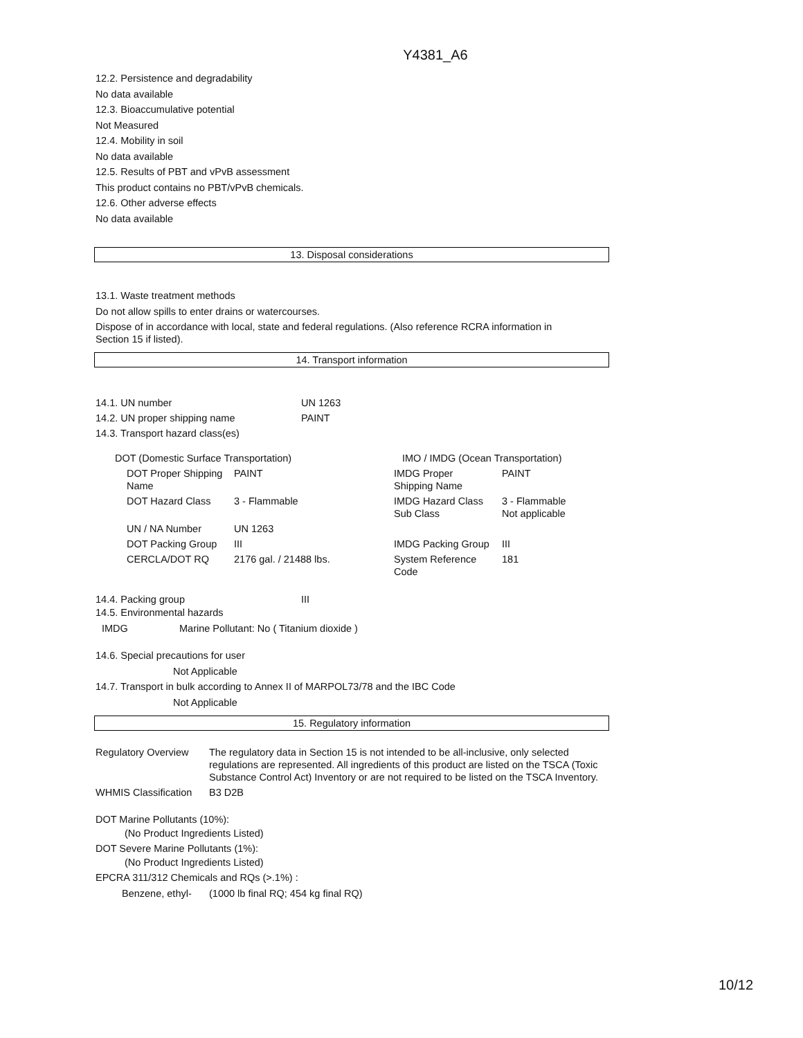Y4381_A6
12.2. Persistence and degradability
No data available
12.3. Bioaccumulative potential
Not Measured
12.4. Mobility in soil
No data available
12.5. Results of PBT and vPvB assessment
This product contains no PBT/vPvB chemicals.
12.6. Other adverse effects
No data available
13. Disposal considerations
13.1. Waste treatment methods
Do not allow spills to enter drains or watercourses.
Dispose of in accordance with local, state and federal regulations. (Also reference RCRA information in
Section 15 if listed).
14. Transport information
| 14.1. UN number | UN 1263 |
| 14.2. UN proper shipping name | PAINT |
| 14.3. Transport hazard class(es) | |
| DOT (Domestic Surface Transportation) | | IMO / IMDG (Ocean Transportation) | |
| DOT Proper Shipping Name | PAINT | IMDG Proper Shipping Name | PAINT |
| DOT Hazard Class | 3 - Flammable | IMDG Hazard Class Sub Class | 3 - Flammable Not applicable |
| UN / NA Number | UN 1263 | | |
| DOT Packing Group | III | IMDG Packing Group | III |
| CERCLA/DOT RQ | 2176 gal. / 21488 lbs. | System Reference Code | 181 |
| 14.4. Packing group | III |
14.5. Environmental hazards
IMDG Marine Pollutant: No ( Titanium dioxide )
14.6. Special precautions for user
Not Applicable
14.7. Transport in bulk according to Annex II of MARPOL73/78 and the IBC Code
Not Applicable
15. Regulatory information
| Regulatory Overview | The regulatory data in Section 15 is not intended to be all-inclusive, only selected regulations are represented. All ingredients of this product are listed on the TSCA (Toxic Substance Control Act) Inventory or are not required to be listed on the TSCA Inventory. |
| WHMIS Classification | B3 D2B |
DOT Marine Pollutants (10%):
(No Product Ingredients Listed)
DOT Severe Marine Pollutants (1%):
(No Product Ingredients Listed)
EPCRA 311/312 Chemicals and RQs (>.1%) :
Benzene, ethyl- (1000 lb final RQ; 454 kg final RQ)
10/12